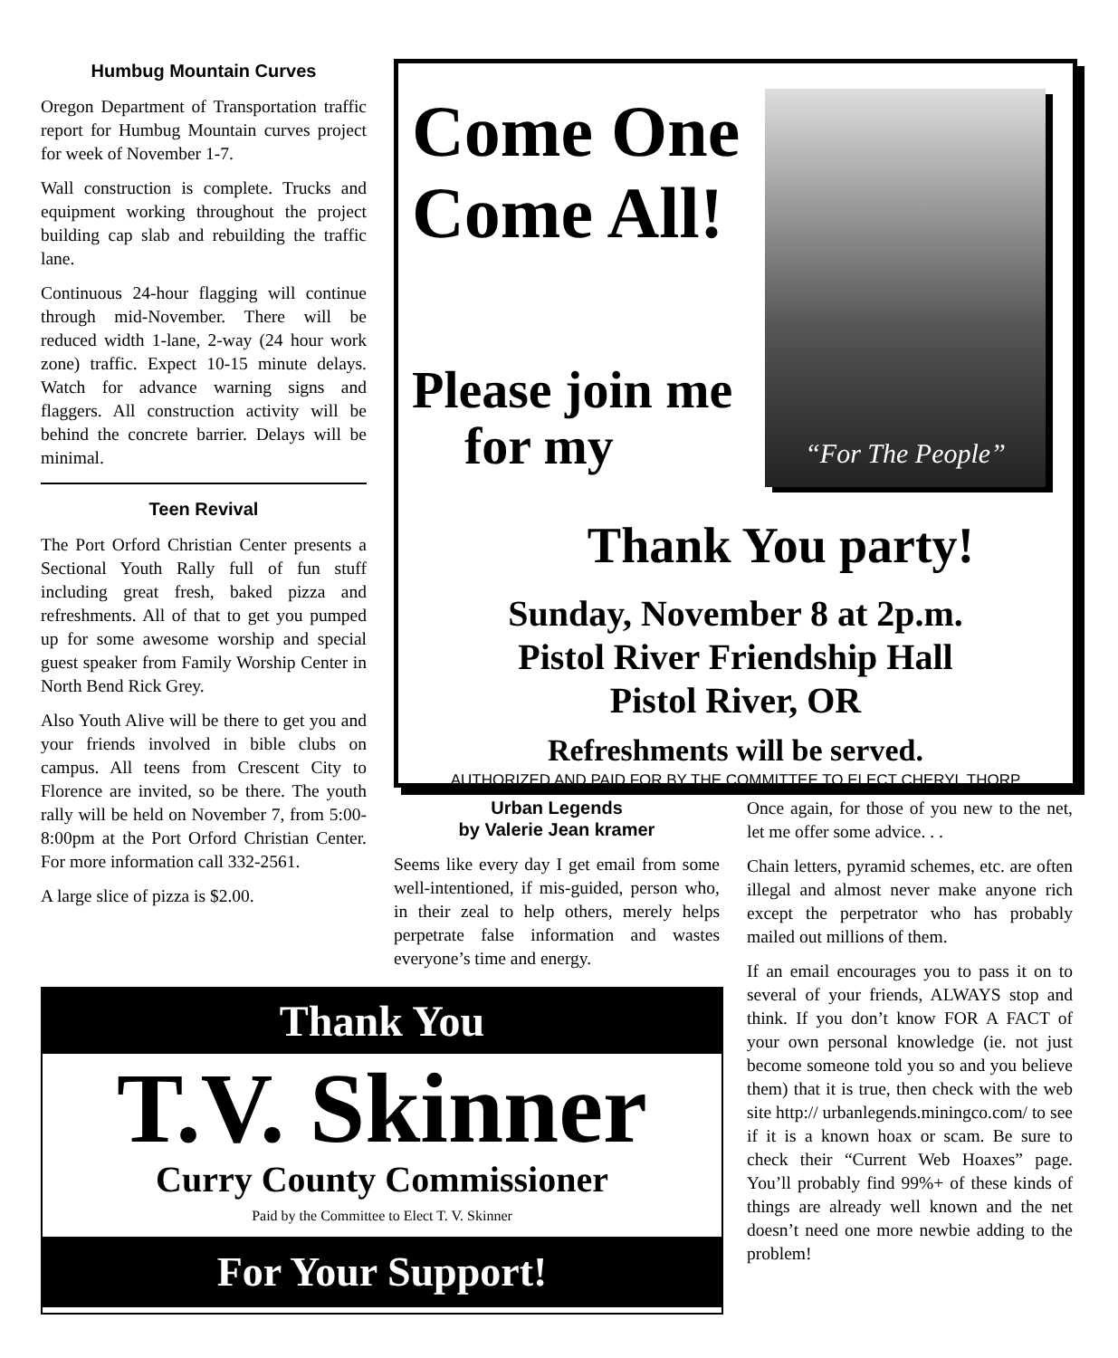Humbug Mountain Curves
Oregon Department of Transportation traffic report for Humbug Mountain curves project for week of November 1-7.
Wall construction is complete. Trucks and equipment working throughout the project building cap slab and rebuilding the traffic lane.
Continuous 24-hour flagging will continue through mid-November. There will be reduced width 1-lane, 2-way (24 hour work zone) traffic. Expect 10-15 minute delays. Watch for advance warning signs and flaggers. All construction activity will be behind the concrete barrier. Delays will be minimal.
Teen Revival
The Port Orford Christian Center presents a Sectional Youth Rally full of fun stuff including great fresh, baked pizza and refreshments. All of that to get you pumped up for some awesome worship and special guest speaker from Family Worship Center in North Bend Rick Grey.
Also Youth Alive will be there to get you and your friends involved in bible clubs on campus. All teens from Crescent City to Florence are invited, so be there. The youth rally will be held on November 7, from 5:00-8:00pm at the Port Orford Christian Center. For more information call 332-2561.
A large slice of pizza is $2.00.
“For The People”
Come One
Come All!
Please join me
for my
Thank You party!
Sunday, November 8 at 2p.m.
Pistol River Friendship Hall
Pistol River, OR
Refreshments will be served.
AUTHORIZED AND PAID FOR BY THE COMMITTEE TO ELECT CHERYL THORP
Urban Legends
by Valerie Jean kramer
Seems like every day I get email from some well-intentioned, if mis-guided, person who, in their zeal to help others, merely helps perpetrate false information and wastes everyone’s time and energy.
Once again, for those of you new to the net, let me offer some advice. . .
Chain letters, pyramid schemes, etc. are often illegal and almost never make anyone rich except the perpetrator who has probably mailed out millions of them.
If an email encourages you to pass it on to several of your friends, ALWAYS stop and think. If you don’t know FOR A FACT of your own personal knowledge (ie. not just become someone told you so and you believe them) that it is true, then check with the web site http:// urbanlegends.miningco.com/ to see if it is a known hoax or scam. Be sure to check their “Current Web Hoaxes” page. You’ll probably find 99%+ of these kinds of things are already well known and the net doesn’t need one more newbie adding to the problem!
Thank You
T.V. Skinner
Curry County Commissioner
Paid by the Committee to Elect T. V. Skinner
For Your Support!